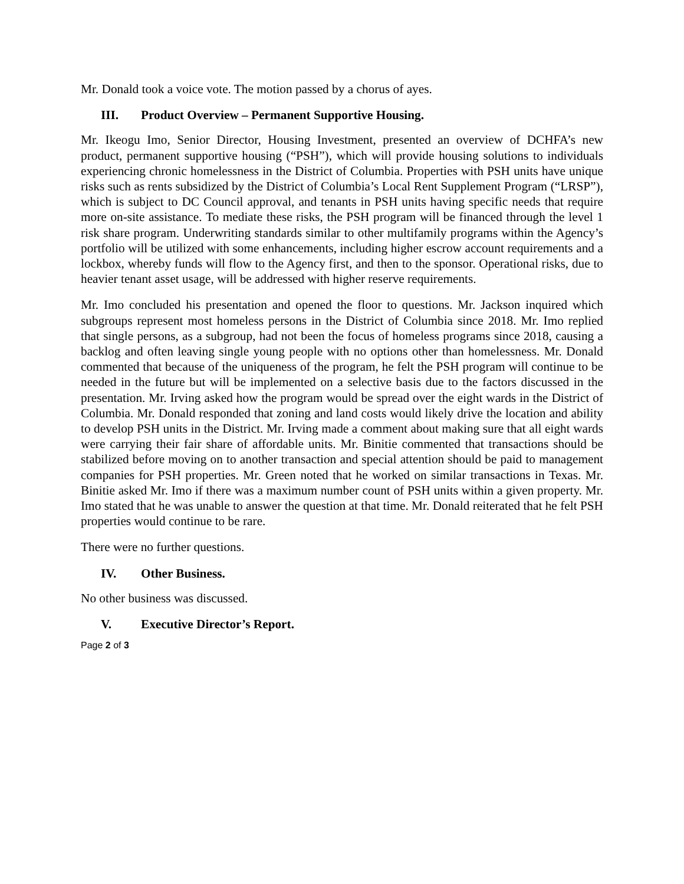Mr. Donald took a voice vote. The motion passed by a chorus of ayes.
III. Product Overview – Permanent Supportive Housing.
Mr. Ikeogu Imo, Senior Director, Housing Investment, presented an overview of DCHFA’s new product, permanent supportive housing (“PSH”), which will provide housing solutions to individuals experiencing chronic homelessness in the District of Columbia. Properties with PSH units have unique risks such as rents subsidized by the District of Columbia’s Local Rent Supplement Program (“LRSP”), which is subject to DC Council approval, and tenants in PSH units having specific needs that require more on-site assistance. To mediate these risks, the PSH program will be financed through the level 1 risk share program. Underwriting standards similar to other multifamily programs within the Agency’s portfolio will be utilized with some enhancements, including higher escrow account requirements and a lockbox, whereby funds will flow to the Agency first, and then to the sponsor. Operational risks, due to heavier tenant asset usage, will be addressed with higher reserve requirements.
Mr. Imo concluded his presentation and opened the floor to questions. Mr. Jackson inquired which subgroups represent most homeless persons in the District of Columbia since 2018. Mr. Imo replied that single persons, as a subgroup, had not been the focus of homeless programs since 2018, causing a backlog and often leaving single young people with no options other than homelessness. Mr. Donald commented that because of the uniqueness of the program, he felt the PSH program will continue to be needed in the future but will be implemented on a selective basis due to the factors discussed in the presentation. Mr. Irving asked how the program would be spread over the eight wards in the District of Columbia. Mr. Donald responded that zoning and land costs would likely drive the location and ability to develop PSH units in the District. Mr. Irving made a comment about making sure that all eight wards were carrying their fair share of affordable units. Mr. Binitie commented that transactions should be stabilized before moving on to another transaction and special attention should be paid to management companies for PSH properties. Mr. Green noted that he worked on similar transactions in Texas. Mr. Binitie asked Mr. Imo if there was a maximum number count of PSH units within a given property. Mr. Imo stated that he was unable to answer the question at that time. Mr. Donald reiterated that he felt PSH properties would continue to be rare.
There were no further questions.
IV. Other Business.
No other business was discussed.
V. Executive Director’s Report.
Page 2 of 3